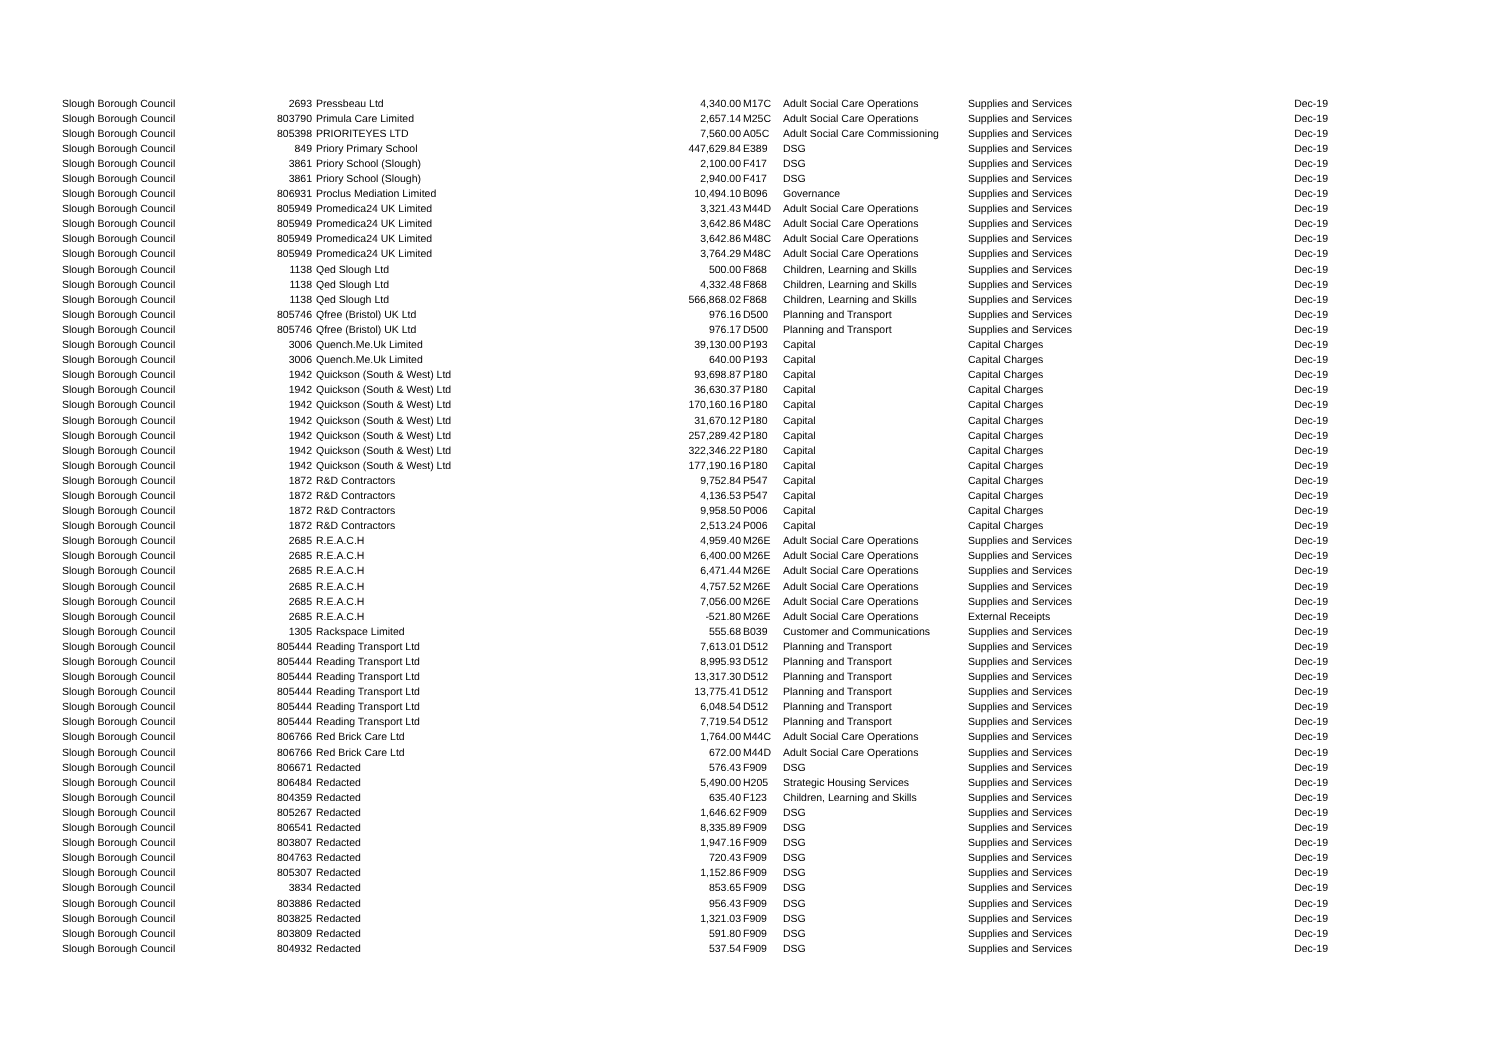| Slough Borough Council | 2693 | Pressbeau Ltd | 4,340.00 | M17C | Adult Social Care Operations | Supplies and Services | Dec-19 |
| Slough Borough Council | 803790 | Primula Care Limited | 2,657.14 | M25C | Adult Social Care Operations | Supplies and Services | Dec-19 |
| Slough Borough Council | 805398 | PRIORITEYES LTD | 7,560.00 | A05C | Adult Social Care Commissioning | Supplies and Services | Dec-19 |
| Slough Borough Council | 849 | Priory Primary School | 447,629.84 | E389 | DSG | Supplies and Services | Dec-19 |
| Slough Borough Council | 3861 | Priory School (Slough) | 2,100.00 | F417 | DSG | Supplies and Services | Dec-19 |
| Slough Borough Council | 3861 | Priory School (Slough) | 2,940.00 | F417 | DSG | Supplies and Services | Dec-19 |
| Slough Borough Council | 806931 | Proclus Mediation Limited | 10,494.10 | B096 | Governance | Supplies and Services | Dec-19 |
| Slough Borough Council | 805949 | Promedica24 UK Limited | 3,321.43 | M44D | Adult Social Care Operations | Supplies and Services | Dec-19 |
| Slough Borough Council | 805949 | Promedica24 UK Limited | 3,642.86 | M48C | Adult Social Care Operations | Supplies and Services | Dec-19 |
| Slough Borough Council | 805949 | Promedica24 UK Limited | 3,642.86 | M48C | Adult Social Care Operations | Supplies and Services | Dec-19 |
| Slough Borough Council | 805949 | Promedica24 UK Limited | 3,764.29 | M48C | Adult Social Care Operations | Supplies and Services | Dec-19 |
| Slough Borough Council | 1138 | Qed Slough Ltd | 500.00 | F868 | Children, Learning and Skills | Supplies and Services | Dec-19 |
| Slough Borough Council | 1138 | Qed Slough Ltd | 4,332.48 | F868 | Children, Learning and Skills | Supplies and Services | Dec-19 |
| Slough Borough Council | 1138 | Qed Slough Ltd | 566,868.02 | F868 | Children, Learning and Skills | Supplies and Services | Dec-19 |
| Slough Borough Council | 805746 | Qfree (Bristol) UK Ltd | 976.16 | D500 | Planning and Transport | Supplies and Services | Dec-19 |
| Slough Borough Council | 805746 | Qfree (Bristol) UK Ltd | 976.17 | D500 | Planning and Transport | Supplies and Services | Dec-19 |
| Slough Borough Council | 3006 | Quench.Me.Uk Limited | 39,130.00 | P193 | Capital | Capital Charges | Dec-19 |
| Slough Borough Council | 3006 | Quench.Me.Uk Limited | 640.00 | P193 | Capital | Capital Charges | Dec-19 |
| Slough Borough Council | 1942 | Quickson (South & West) Ltd | 93,698.87 | P180 | Capital | Capital Charges | Dec-19 |
| Slough Borough Council | 1942 | Quickson (South & West) Ltd | 36,630.37 | P180 | Capital | Capital Charges | Dec-19 |
| Slough Borough Council | 1942 | Quickson (South & West) Ltd | 170,160.16 | P180 | Capital | Capital Charges | Dec-19 |
| Slough Borough Council | 1942 | Quickson (South & West) Ltd | 31,670.12 | P180 | Capital | Capital Charges | Dec-19 |
| Slough Borough Council | 1942 | Quickson (South & West) Ltd | 257,289.42 | P180 | Capital | Capital Charges | Dec-19 |
| Slough Borough Council | 1942 | Quickson (South & West) Ltd | 322,346.22 | P180 | Capital | Capital Charges | Dec-19 |
| Slough Borough Council | 1942 | Quickson (South & West) Ltd | 177,190.16 | P180 | Capital | Capital Charges | Dec-19 |
| Slough Borough Council | 1872 | R&D Contractors | 9,752.84 | P547 | Capital | Capital Charges | Dec-19 |
| Slough Borough Council | 1872 | R&D Contractors | 4,136.53 | P547 | Capital | Capital Charges | Dec-19 |
| Slough Borough Council | 1872 | R&D Contractors | 9,958.50 | P006 | Capital | Capital Charges | Dec-19 |
| Slough Borough Council | 1872 | R&D Contractors | 2,513.24 | P006 | Capital | Capital Charges | Dec-19 |
| Slough Borough Council | 2685 | R.E.A.C.H | 4,959.40 | M26E | Adult Social Care Operations | Supplies and Services | Dec-19 |
| Slough Borough Council | 2685 | R.E.A.C.H | 6,400.00 | M26E | Adult Social Care Operations | Supplies and Services | Dec-19 |
| Slough Borough Council | 2685 | R.E.A.C.H | 6,471.44 | M26E | Adult Social Care Operations | Supplies and Services | Dec-19 |
| Slough Borough Council | 2685 | R.E.A.C.H | 4,757.52 | M26E | Adult Social Care Operations | Supplies and Services | Dec-19 |
| Slough Borough Council | 2685 | R.E.A.C.H | 7,056.00 | M26E | Adult Social Care Operations | Supplies and Services | Dec-19 |
| Slough Borough Council | 2685 | R.E.A.C.H | -521.80 | M26E | Adult Social Care Operations | External Receipts | Dec-19 |
| Slough Borough Council | 1305 | Rackspace Limited | 555.68 | B039 | Customer and Communications | Supplies and Services | Dec-19 |
| Slough Borough Council | 805444 | Reading Transport Ltd | 7,613.01 | D512 | Planning and Transport | Supplies and Services | Dec-19 |
| Slough Borough Council | 805444 | Reading Transport Ltd | 8,995.93 | D512 | Planning and Transport | Supplies and Services | Dec-19 |
| Slough Borough Council | 805444 | Reading Transport Ltd | 13,317.30 | D512 | Planning and Transport | Supplies and Services | Dec-19 |
| Slough Borough Council | 805444 | Reading Transport Ltd | 13,775.41 | D512 | Planning and Transport | Supplies and Services | Dec-19 |
| Slough Borough Council | 805444 | Reading Transport Ltd | 6,048.54 | D512 | Planning and Transport | Supplies and Services | Dec-19 |
| Slough Borough Council | 805444 | Reading Transport Ltd | 7,719.54 | D512 | Planning and Transport | Supplies and Services | Dec-19 |
| Slough Borough Council | 806766 | Red Brick Care Ltd | 1,764.00 | M44C | Adult Social Care Operations | Supplies and Services | Dec-19 |
| Slough Borough Council | 806766 | Red Brick Care Ltd | 672.00 | M44D | Adult Social Care Operations | Supplies and Services | Dec-19 |
| Slough Borough Council | 806671 | Redacted | 576.43 | F909 | DSG | Supplies and Services | Dec-19 |
| Slough Borough Council | 806484 | Redacted | 5,490.00 | H205 | Strategic Housing Services | Supplies and Services | Dec-19 |
| Slough Borough Council | 804359 | Redacted | 635.40 | F123 | Children, Learning and Skills | Supplies and Services | Dec-19 |
| Slough Borough Council | 805267 | Redacted | 1,646.62 | F909 | DSG | Supplies and Services | Dec-19 |
| Slough Borough Council | 806541 | Redacted | 8,335.89 | F909 | DSG | Supplies and Services | Dec-19 |
| Slough Borough Council | 803807 | Redacted | 1,947.16 | F909 | DSG | Supplies and Services | Dec-19 |
| Slough Borough Council | 804763 | Redacted | 720.43 | F909 | DSG | Supplies and Services | Dec-19 |
| Slough Borough Council | 805307 | Redacted | 1,152.86 | F909 | DSG | Supplies and Services | Dec-19 |
| Slough Borough Council | 3834 | Redacted | 853.65 | F909 | DSG | Supplies and Services | Dec-19 |
| Slough Borough Council | 803886 | Redacted | 956.43 | F909 | DSG | Supplies and Services | Dec-19 |
| Slough Borough Council | 803825 | Redacted | 1,321.03 | F909 | DSG | Supplies and Services | Dec-19 |
| Slough Borough Council | 803809 | Redacted | 591.80 | F909 | DSG | Supplies and Services | Dec-19 |
| Slough Borough Council | 804932 | Redacted | 537.54 | F909 | DSG | Supplies and Services | Dec-19 |